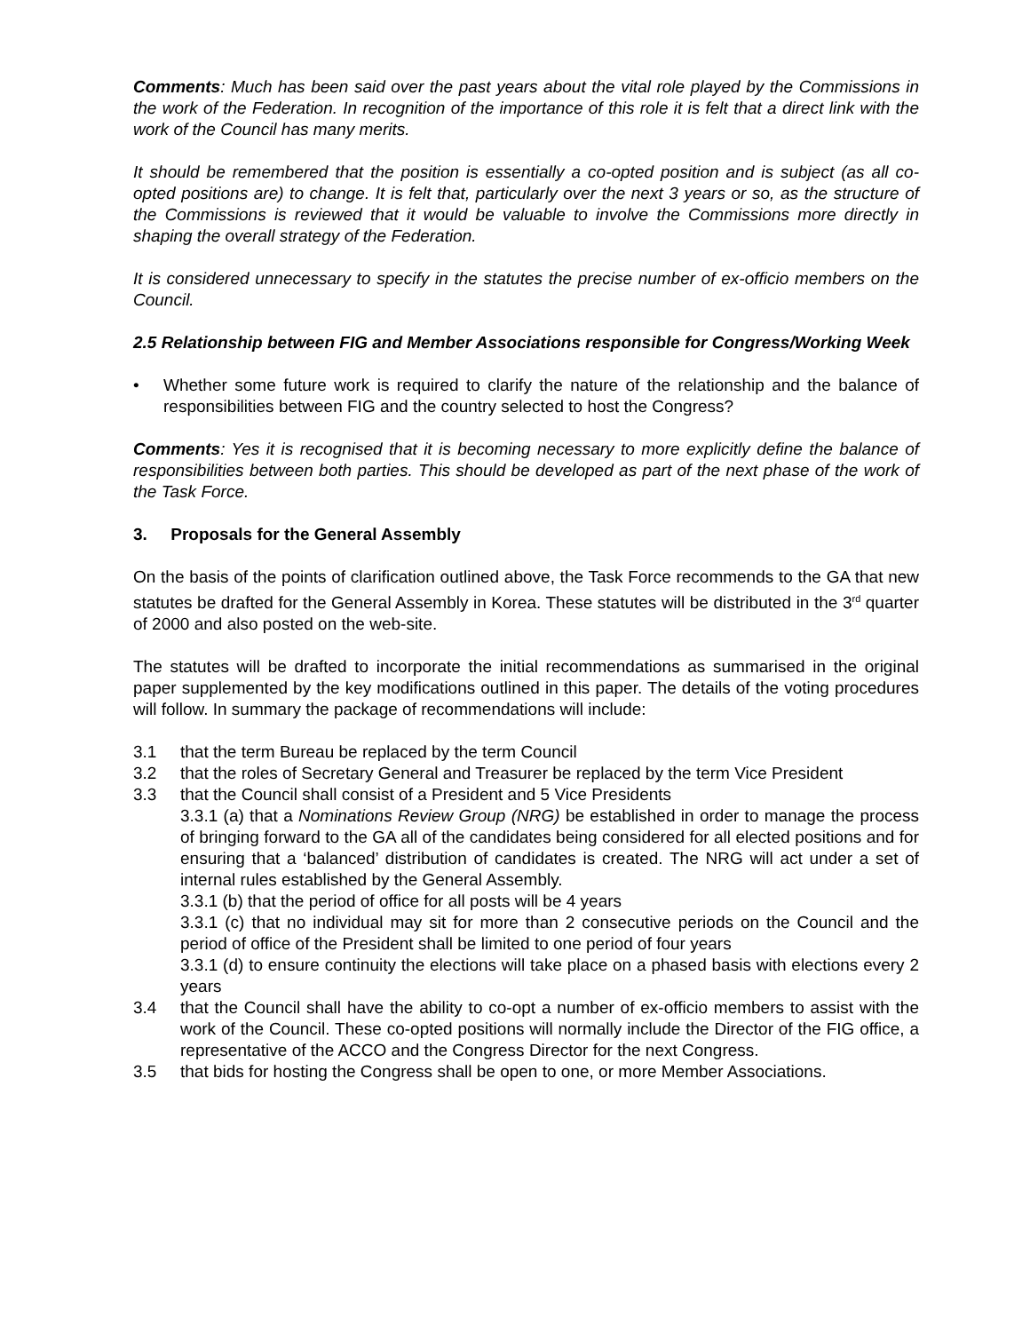Comments: Much has been said over the past years about the vital role played by the Commissions in the work of the Federation. In recognition of the importance of this role it is felt that a direct link with the work of the Council has many merits.
It should be remembered that the position is essentially a co-opted position and is subject (as all co-opted positions are) to change. It is felt that, particularly over the next 3 years or so, as the structure of the Commissions is reviewed that it would be valuable to involve the Commissions more directly in shaping the overall strategy of the Federation.
It is considered unnecessary to specify in the statutes the precise number of ex-officio members on the Council.
2.5 Relationship between FIG and Member Associations responsible for Congress/Working Week
• Whether some future work is required to clarify the nature of the relationship and the balance of responsibilities between FIG and the country selected to host the Congress?
Comments: Yes it is recognised that it is becoming necessary to more explicitly define the balance of responsibilities between both parties. This should be developed as part of the next phase of the work of the Task Force.
3. Proposals for the General Assembly
On the basis of the points of clarification outlined above, the Task Force recommends to the GA that new statutes be drafted for the General Assembly in Korea. These statutes will be distributed in the 3<sup>rd</sup> quarter of 2000 and also posted on the web-site.
The statutes will be drafted to incorporate the initial recommendations as summarised in the original paper supplemented by the key modifications outlined in this paper. The details of the voting procedures will follow. In summary the package of recommendations will include:
3.1 that the term Bureau be replaced by the term Council
3.2 that the roles of Secretary General and Treasurer be replaced by the term Vice President
3.3 that the Council shall consist of a President and 5 Vice Presidents
3.3.1 (a) that a Nominations Review Group (NRG) be established in order to manage the process of bringing forward to the GA all of the candidates being considered for all elected positions and for ensuring that a ‘balanced’ distribution of candidates is created. The NRG will act under a set of internal rules established by the General Assembly.
3.3.1 (b) that the period of office for all posts will be 4 years
3.3.1 (c) that no individual may sit for more than 2 consecutive periods on the Council and the period of office of the President shall be limited to one period of four years
3.3.1 (d) to ensure continuity the elections will take place on a phased basis with elections every 2 years
3.4 that the Council shall have the ability to co-opt a number of ex-officio members to assist with the work of the Council. These co-opted positions will normally include the Director of the FIG office, a representative of the ACCO and the Congress Director for the next Congress.
3.5 that bids for hosting the Congress shall be open to one, or more Member Associations.